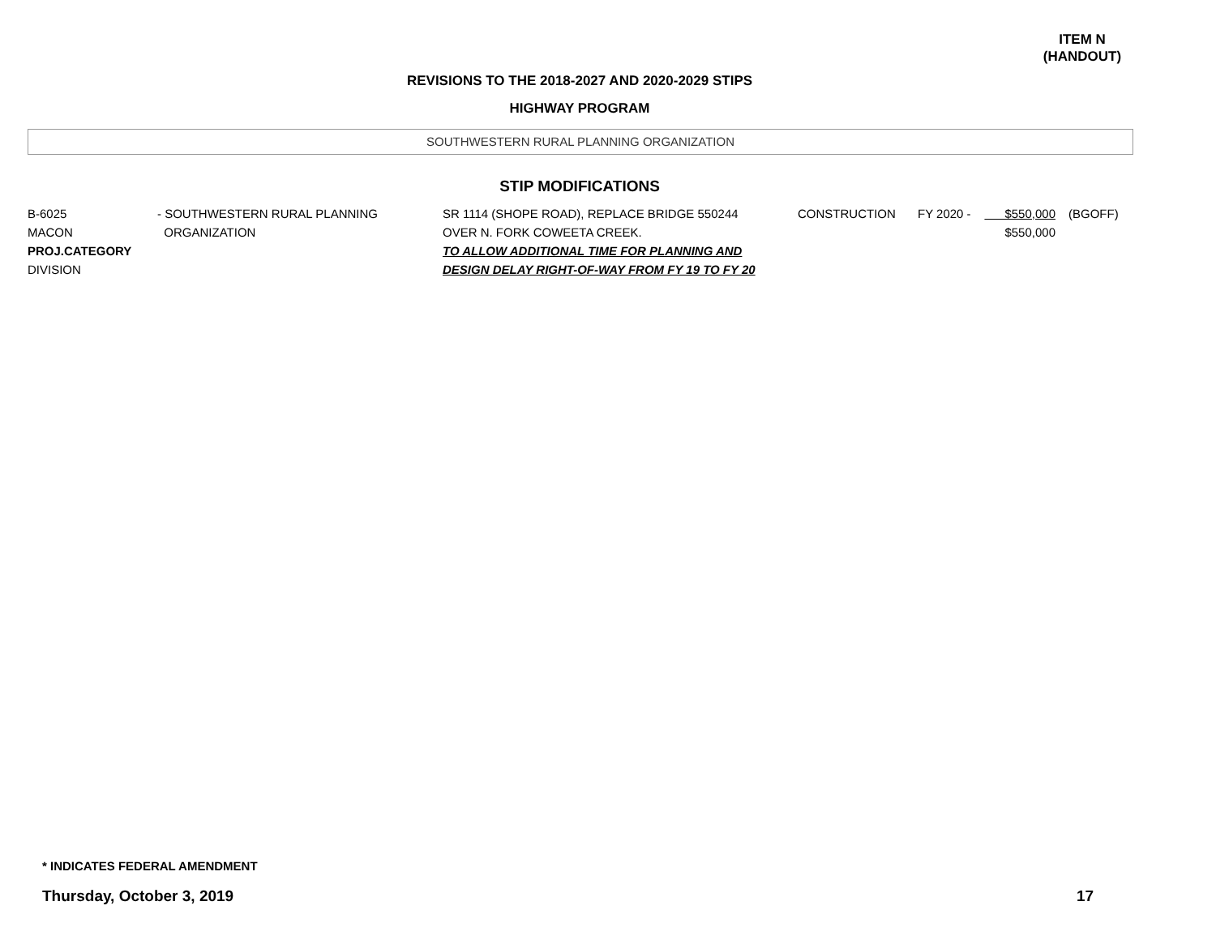ITEM N
(HANDOUT)
REVISIONS TO THE 2018-2027 AND 2020-2029 STIPS
HIGHWAY PROGRAM
SOUTHWESTERN RURAL PLANNING ORGANIZATION
STIP MODIFICATIONS
| B-6025 MACON PROJ.CATEGORY DIVISION | - SOUTHWESTERN RURAL PLANNING ORGANIZATION | SR 1114 (SHOPE ROAD), REPLACE BRIDGE 550244 OVER N. FORK COWEETA CREEK. TO ALLOW ADDITIONAL TIME FOR PLANNING AND DESIGN DELAY RIGHT-OF-WAY FROM FY 19 TO FY 20 | CONSTRUCTION | FY 2020 - | $550,000 $550,000 | (BGOFF) |
* INDICATES FEDERAL AMENDMENT
Thursday, October 3, 2019 17